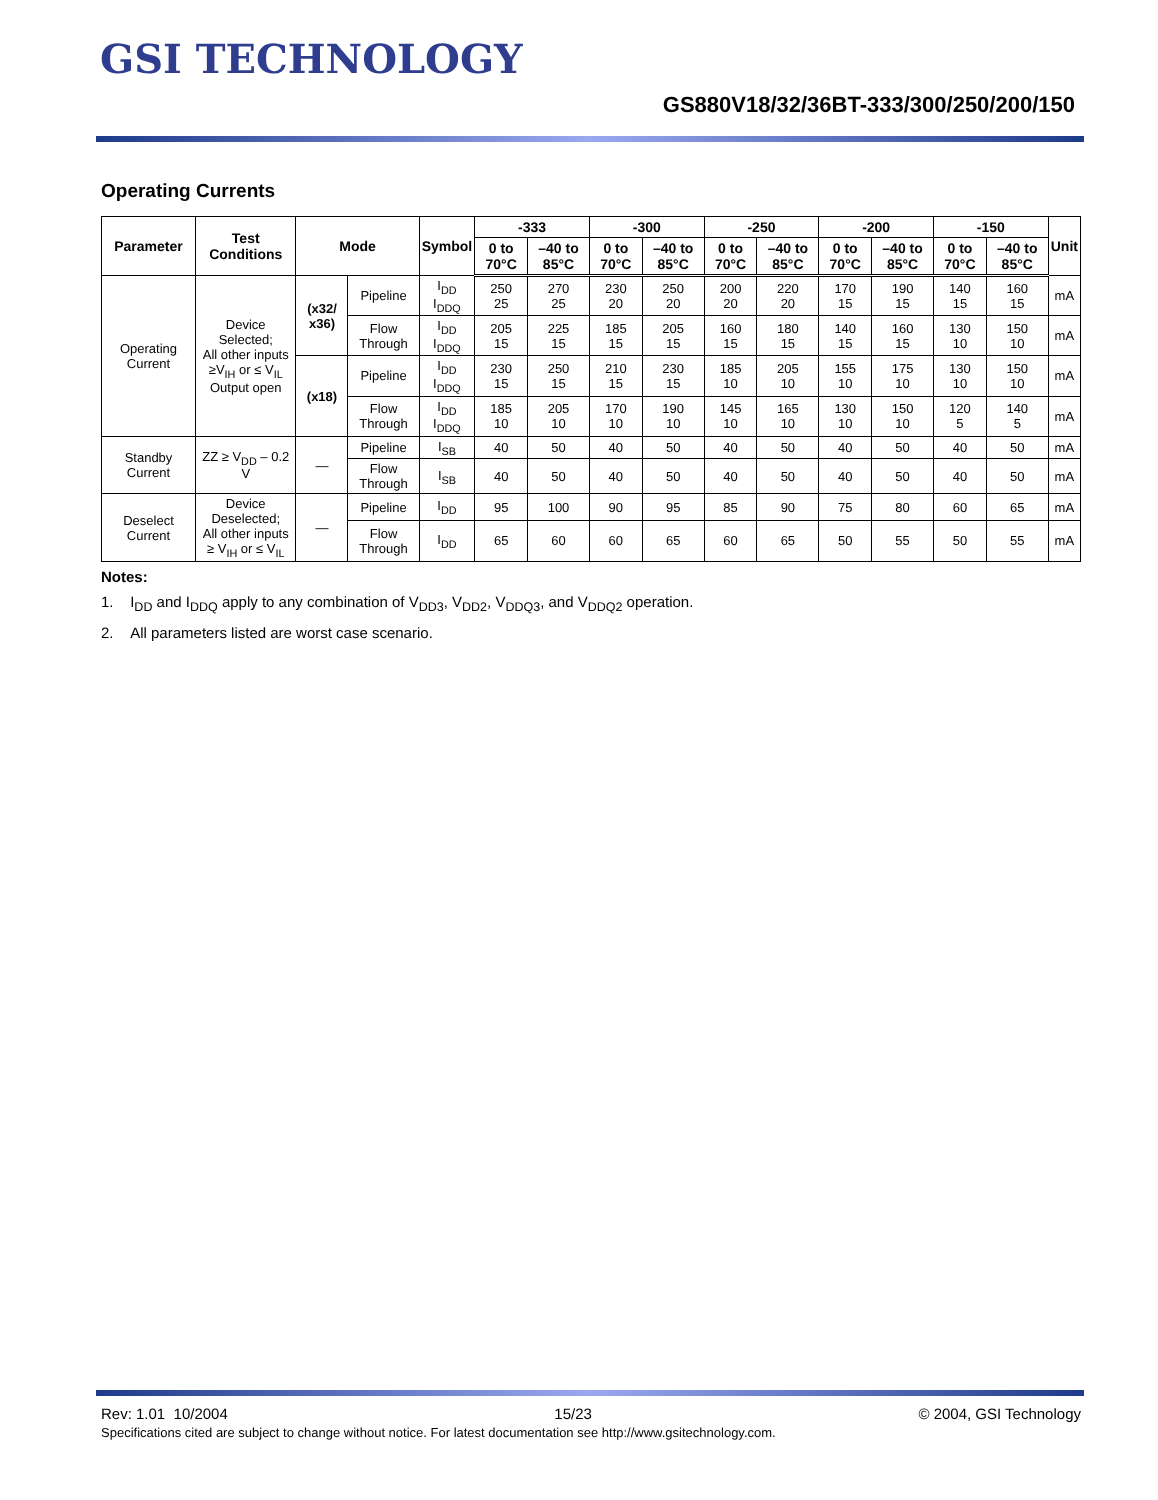GSI TECHNOLOGY
GS880V18/32/36BT-333/300/250/200/150
Operating Currents
| Parameter | Test Conditions | Mode | | Symbol | -333 | | -300 | | -250 | | -200 | | -150 | | Unit |
| --- | --- | --- | --- | --- | --- | --- | --- | --- | --- | --- | --- | --- | --- | --- | --- |
| | | | | | 0 to 70°C | –40 to 85°C | 0 to 70°C | –40 to 85°C | 0 to 70°C | –40 to 85°C | 0 to 70°C | –40 to 85°C | 0 to 70°C | –40 to 85°C | |
| Operating Current | Device Selected; All other inputs ≥V<sub>IH</sub> or ≤ V<sub>IL</sub> Output open | (x32/ x36) | Pipeline | I<sub>DD</sub> I<sub>DDQ</sub> | 250 25 | 270 25 | 230 20 | 250 20 | 200 20 | 220 20 | 170 15 | 190 15 | 140 15 | 160 15 | mA |
| | | | Flow Through | I<sub>DD</sub> I<sub>DDQ</sub> | 205 15 | 225 15 | 185 15 | 205 15 | 160 15 | 180 15 | 140 15 | 160 15 | 130 10 | 150 10 | mA |
| | | (x18) | Pipeline | I<sub>DD</sub> I<sub>DDQ</sub> | 230 15 | 250 15 | 210 15 | 230 15 | 185 10 | 205 10 | 155 10 | 175 10 | 130 10 | 150 10 | mA |
| | | | Flow Through | I<sub>DD</sub> I<sub>DDQ</sub> | 185 10 | 205 10 | 170 10 | 190 10 | 145 10 | 165 10 | 130 10 | 150 10 | 120 5 | 140 5 | mA |
| Standby Current | ZZ ≥ V<sub>DD</sub> – 0.2 V | — | Pipeline | I<sub>SB</sub> | 40 | 50 | 40 | 50 | 40 | 50 | 40 | 50 | 40 | 50 | mA |
| | | | Flow Through | I<sub>SB</sub> | 40 | 50 | 40 | 50 | 40 | 50 | 40 | 50 | 40 | 50 | mA |
| Deselect Current | Device Deselected; All other inputs ≥ V<sub>IH</sub> or ≤ V<sub>IL</sub> | — | Pipeline | I<sub>DD</sub> | 95 | 100 | 90 | 95 | 85 | 90 | 75 | 80 | 60 | 65 | mA |
| | | | Flow Through | I<sub>DD</sub> | 65 | 60 | 60 | 65 | 60 | 65 | 50 | 55 | 50 | 55 | mA |
Notes:
1. I<sub>DD</sub> and I<sub>DDQ</sub> apply to any combination of V<sub>DD3</sub>, V<sub>DD2</sub>, V<sub>DDQ3</sub>, and V<sub>DDQ2</sub> operation.
2. All parameters listed are worst case scenario.
Rev: 1.01 10/2004 15/23 © 2004, GSI Technology
Specifications cited are subject to change without notice. For latest documentation see http://www.gsitechnology.com.